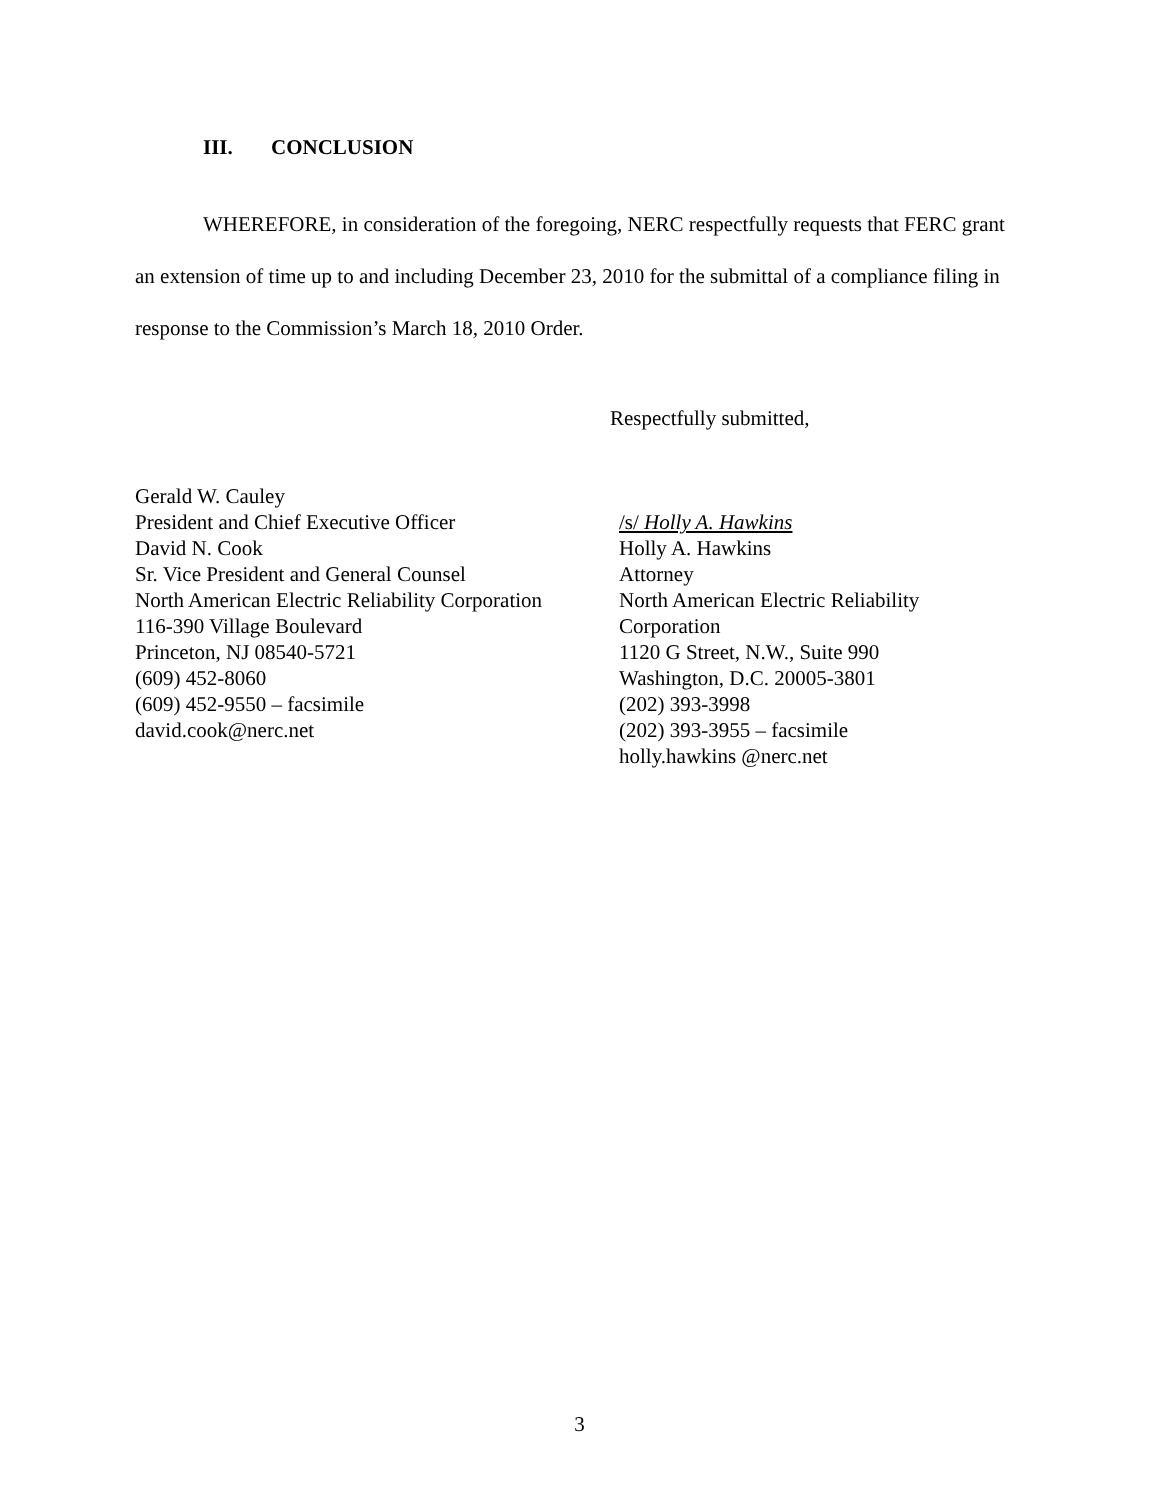III. CONCLUSION
WHEREFORE, in consideration of the foregoing, NERC respectfully requests that FERC grant an extension of time up to and including December 23, 2010 for the submittal of a compliance filing in response to the Commission’s March 18, 2010 Order.
Respectfully submitted,
Gerald W. Cauley
President and Chief Executive Officer
David N. Cook
Sr. Vice President and General Counsel
North American Electric Reliability Corporation
116-390 Village Boulevard
Princeton, NJ 08540-5721
(609) 452-8060
(609) 452-9550 – facsimile
david.cook@nerc.net
/s/ Holly A. Hawkins
Holly A. Hawkins
Attorney
North American Electric Reliability
Corporation
1120 G Street, N.W., Suite 990
Washington, D.C. 20005-3801
(202) 393-3998
(202) 393-3955 – facsimile
holly.hawkins @nerc.net
3